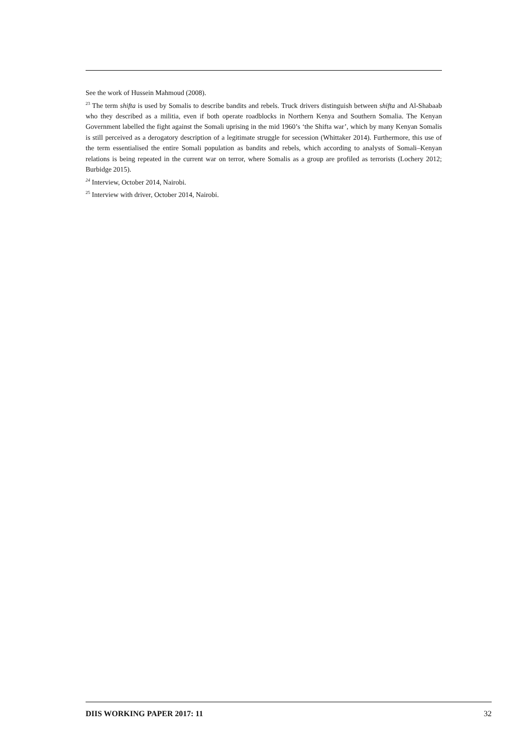See the work of Hussein Mahmoud (2008).
<sup>23</sup> The term shifta is used by Somalis to describe bandits and rebels. Truck drivers distinguish between shifta and Al-Shabaab who they described as a militia, even if both operate roadblocks in Northern Kenya and Southern Somalia. The Kenyan Government labelled the fight against the Somali uprising in the mid 1960’s ‘the Shifta war’, which by many Kenyan Somalis is still perceived as a derogatory description of a legitimate struggle for secession (Whittaker 2014). Furthermore, this use of the term essentialised the entire Somali population as bandits and rebels, which according to analysts of Somali–Kenyan relations is being repeated in the current war on terror, where Somalis as a group are profiled as terrorists (Lochery 2012; Burbidge 2015).
<sup>24</sup> Interview, October 2014, Nairobi.
<sup>25</sup> Interview with driver, October 2014, Nairobi.
DIIS WORKING PAPER 2017: 11 32